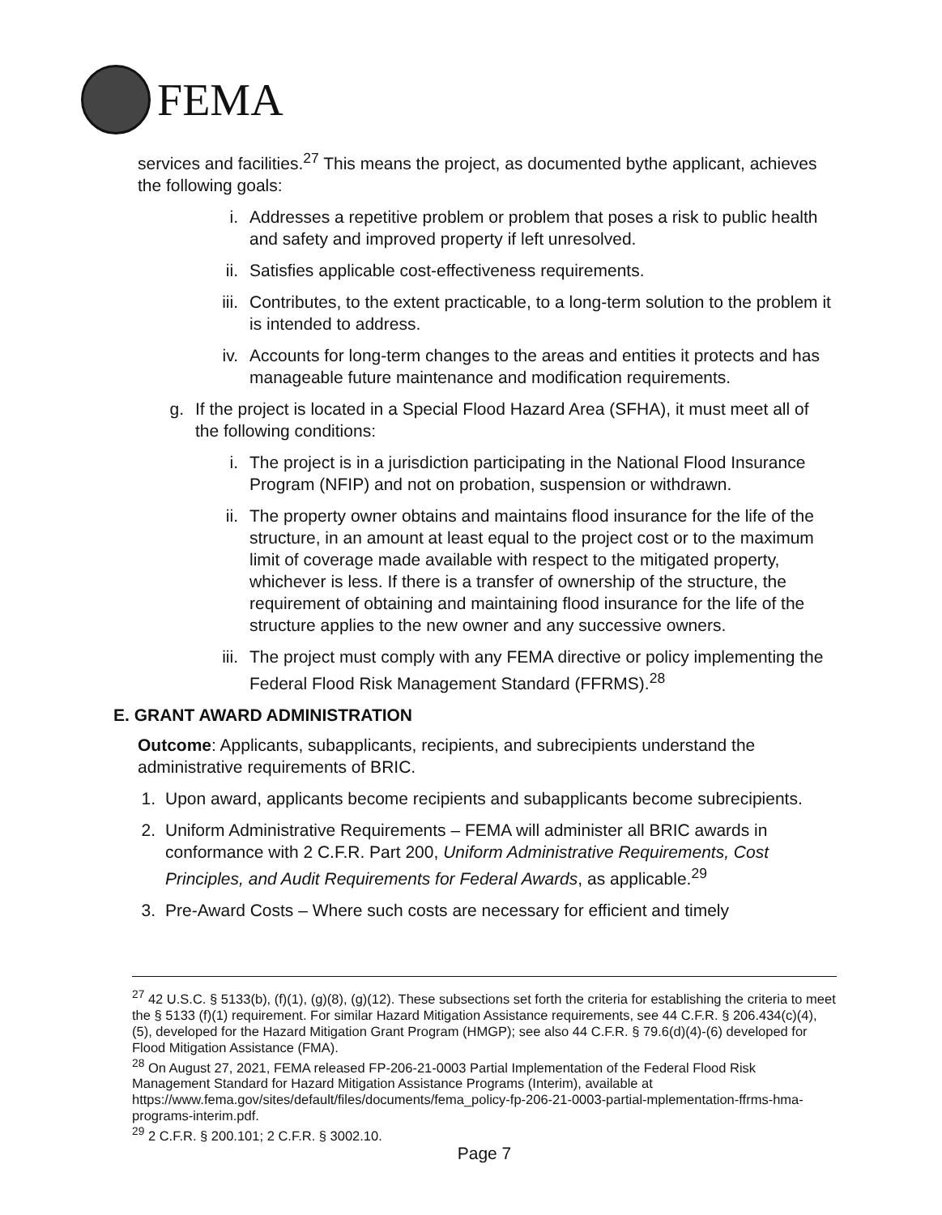FEMA
services and facilities.<sup>27</sup> This means the project, as documented bythe applicant, achieves the following goals:
i. Addresses a repetitive problem or problem that poses a risk to public health and safety and improved property if left unresolved.
ii. Satisfies applicable cost-effectiveness requirements.
iii. Contributes, to the extent practicable, to a long-term solution to the problem it is intended to address.
iv. Accounts for long-term changes to the areas and entities it protects and has manageable future maintenance and modification requirements.
g. If the project is located in a Special Flood Hazard Area (SFHA), it must meet all of the following conditions:
i. The project is in a jurisdiction participating in the National Flood Insurance Program (NFIP) and not on probation, suspension or withdrawn.
ii. The property owner obtains and maintains flood insurance for the life of the structure, in an amount at least equal to the project cost or to the maximum limit of coverage made available with respect to the mitigated property, whichever is less. If there is a transfer of ownership of the structure, the requirement of obtaining and maintaining flood insurance for the life of the structure applies to the new owner and any successive owners.
iii. The project must comply with any FEMA directive or policy implementing the Federal Flood Risk Management Standard (FFRMS).<sup>28</sup>
E. GRANT AWARD ADMINISTRATION
Outcome: Applicants, subapplicants, recipients, and subrecipients understand the administrative requirements of BRIC.
1. Upon award, applicants become recipients and subapplicants become subrecipients.
2. Uniform Administrative Requirements – FEMA will administer all BRIC awards in conformance with 2 C.F.R. Part 200, Uniform Administrative Requirements, Cost Principles, and Audit Requirements for Federal Awards, as applicable.<sup>29</sup>
3. Pre-Award Costs – Where such costs are necessary for efficient and timely
<sup>27</sup> 42 U.S.C. § 5133(b), (f)(1), (g)(8), (g)(12). These subsections set forth the criteria for establishing the criteria to meet the § 5133 (f)(1) requirement. For similar Hazard Mitigation Assistance requirements, see 44 C.F.R. § 206.434(c)(4), (5), developed for the Hazard Mitigation Grant Program (HMGP); see also 44 C.F.R. § 79.6(d)(4)-(6) developed for Flood Mitigation Assistance (FMA).
<sup>28</sup> On August 27, 2021, FEMA released FP-206-21-0003 Partial Implementation of the Federal Flood Risk Management Standard for Hazard Mitigation Assistance Programs (Interim), available at https://www.fema.gov/sites/default/files/documents/fema_policy-fp-206-21-0003-partial-mplementation-ffrms-hma-programs-interim.pdf.
<sup>29</sup> 2 C.F.R. § 200.101; 2 C.F.R. § 3002.10.
Page 7